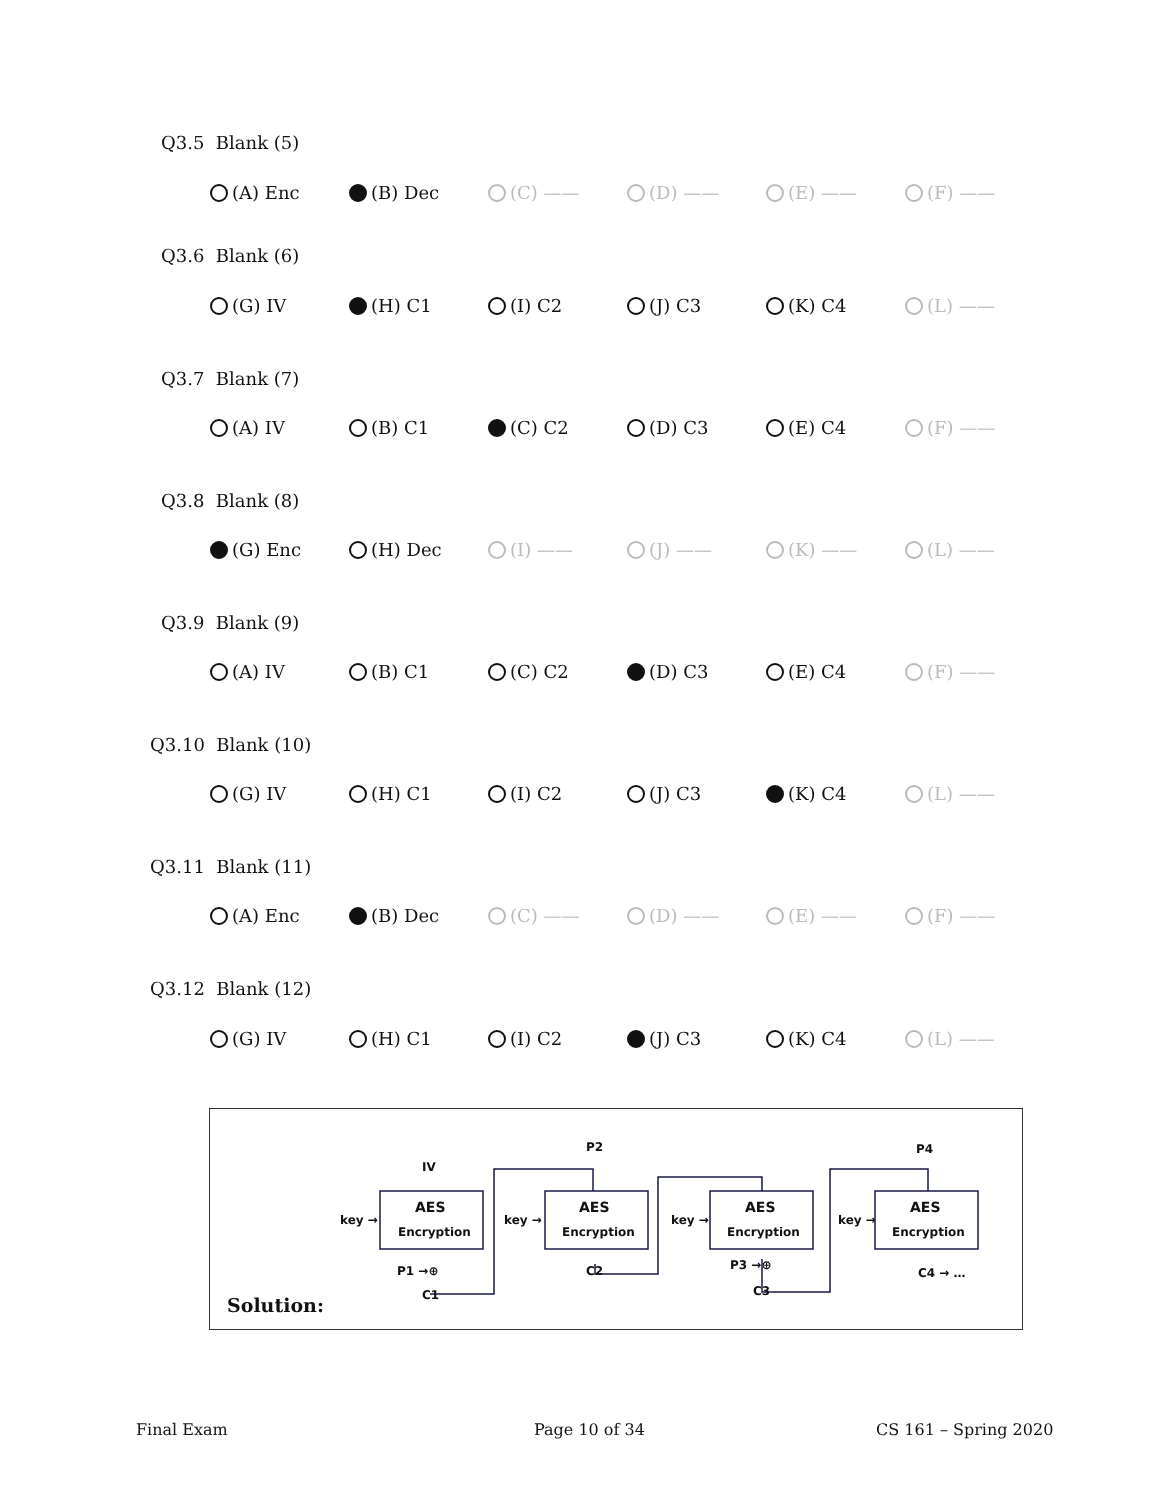Q3.5 Blank (5)
(A) Enc (B) Dec (C) —— (D) —— (E) —— (F) ——
Q3.6 Blank (6)
(G) IV (H) C1 (I) C2 (J) C3 (K) C4 (L) ——
Q3.7 Blank (7)
(A) IV (B) C1 (C) C2 (D) C3 (E) C4 (F) ——
Q3.8 Blank (8)
(G) Enc (H) Dec (I) —— (J) —— (K) —— (L) ——
Q3.9 Blank (9)
(A) IV (B) C1 (C) C2 (D) C3 (E) C4 (F) ——
Q3.10 Blank (10)
(G) IV (H) C1 (I) C2 (J) C3 (K) C4 (L) ——
Q3.11 Blank (11)
(A) Enc (B) Dec (C) —— (D) —— (E) —— (F) ——
Q3.12 Blank (12)
(G) IV (H) C1 (I) C2 (J) C3 (K) C4 (L) ——
IV
P2
P4
AES
AES
AES
AES
Encryption
Encryption
Encryption
Encryption
key →
key →
key →
key →
P1 →⊕
C1
C2
P3 →⊕
C3
C4 → …
Solution:
Final Exam Page 10 of 34 CS 161 – Spring 2020